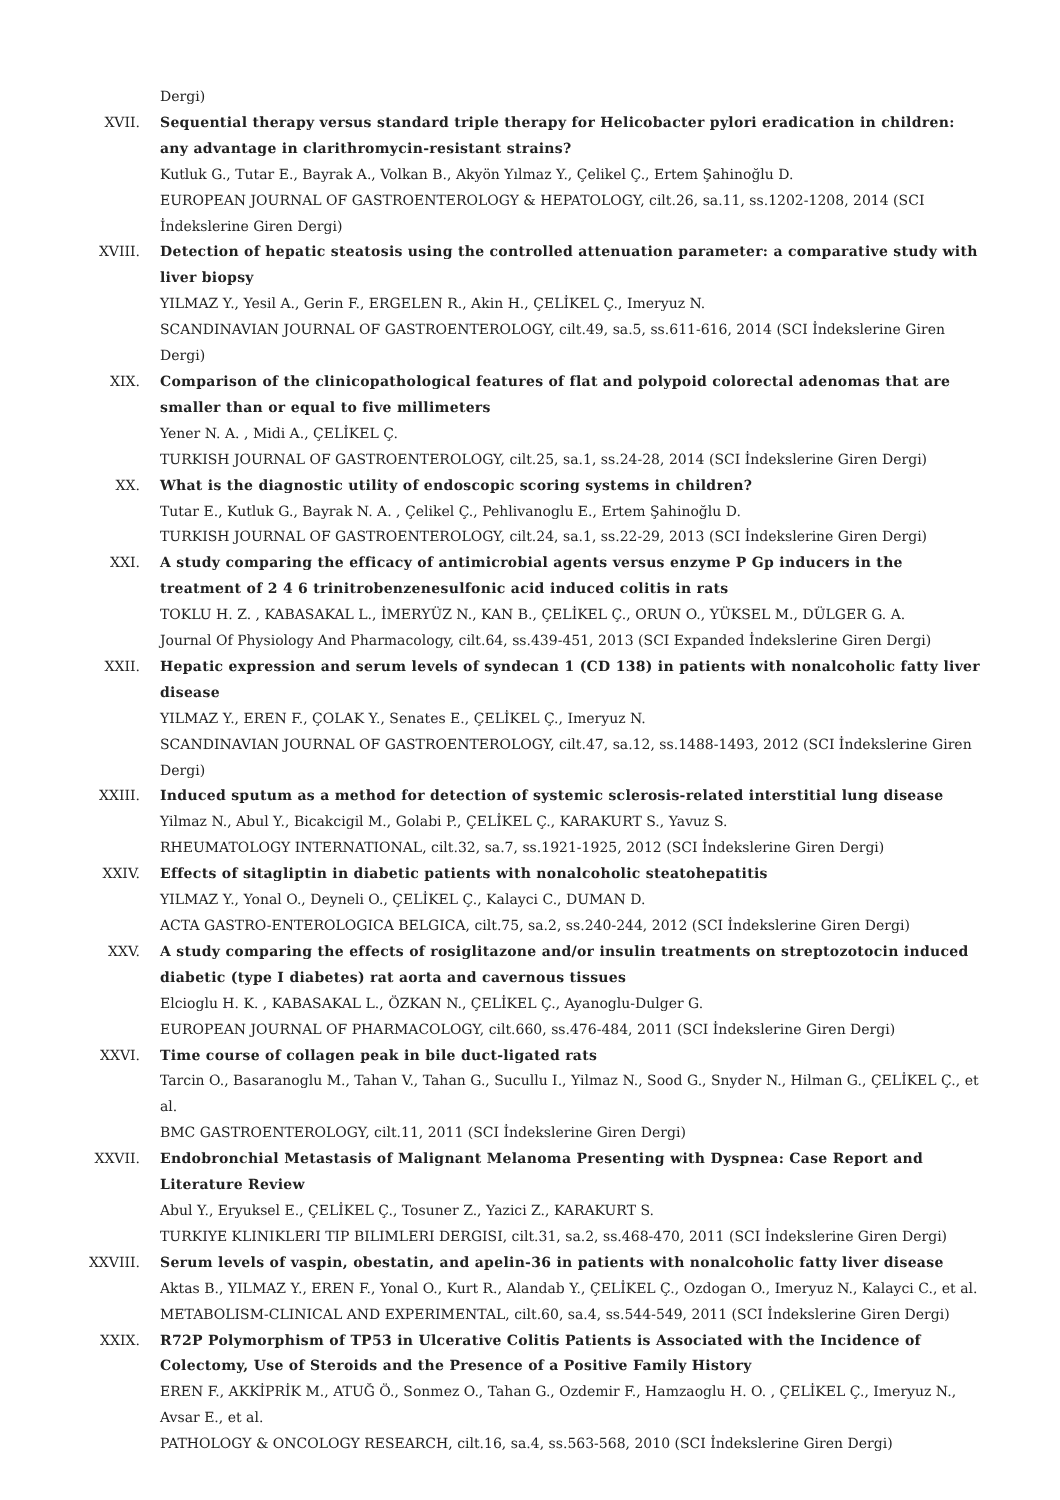Dergi)
XVII. Sequential therapy versus standard triple therapy for Helicobacter pylori eradication in children: any advantage in clarithromycin-resistant strains?
Kutluk G., Tutar E., Bayrak A., Volkan B., Akyön Yılmaz Y., Çelikel Ç., Ertem Şahinoğlu D.
EUROPEAN JOURNAL OF GASTROENTEROLOGY & HEPATOLOGY, cilt.26, sa.11, ss.1202-1208, 2014 (SCI İndekslerine Giren Dergi)
XVIII. Detection of hepatic steatosis using the controlled attenuation parameter: a comparative study with liver biopsy
YILMAZ Y., Yesil A., Gerin F., ERGELEN R., Akin H., ÇELİKEL Ç., Imeryuz N.
SCANDINAVIAN JOURNAL OF GASTROENTEROLOGY, cilt.49, sa.5, ss.611-616, 2014 (SCI İndekslerine Giren Dergi)
XIX. Comparison of the clinicopathological features of flat and polypoid colorectal adenomas that are smaller than or equal to five millimeters
Yener N. A. , Midi A., ÇELİKEL Ç.
TURKISH JOURNAL OF GASTROENTEROLOGY, cilt.25, sa.1, ss.24-28, 2014 (SCI İndekslerine Giren Dergi)
XX. What is the diagnostic utility of endoscopic scoring systems in children?
Tutar E., Kutluk G., Bayrak N. A. , Çelikel Ç., Pehlivanoglu E., Ertem Şahinoğlu D.
TURKISH JOURNAL OF GASTROENTEROLOGY, cilt.24, sa.1, ss.22-29, 2013 (SCI İndekslerine Giren Dergi)
XXI. A study comparing the efficacy of antimicrobial agents versus enzyme P Gp inducers in the treatment of 2 4 6 trinitrobenzenesulfonic acid induced colitis in rats
TOKLU H. Z. , KABASAKAL L., İMERYÜZ N., KAN B., ÇELİKEL Ç., ORUN O., YÜKSEL M., DÜLGER G. A.
Journal Of Physiology And Pharmacology, cilt.64, ss.439-451, 2013 (SCI Expanded İndekslerine Giren Dergi)
XXII. Hepatic expression and serum levels of syndecan 1 (CD 138) in patients with nonalcoholic fatty liver disease
YILMAZ Y., EREN F., ÇOLAK Y., Senates E., ÇELİKEL Ç., Imeryuz N.
SCANDINAVIAN JOURNAL OF GASTROENTEROLOGY, cilt.47, sa.12, ss.1488-1493, 2012 (SCI İndekslerine Giren Dergi)
XXIII. Induced sputum as a method for detection of systemic sclerosis-related interstitial lung disease
Yilmaz N., Abul Y., Bicakcigil M., Golabi P., ÇELİKEL Ç., KARAKURT S., Yavuz S.
RHEUMATOLOGY INTERNATIONAL, cilt.32, sa.7, ss.1921-1925, 2012 (SCI İndekslerine Giren Dergi)
XXIV. Effects of sitagliptin in diabetic patients with nonalcoholic steatohepatitis
YILMAZ Y., Yonal O., Deyneli O., ÇELİKEL Ç., Kalayci C., DUMAN D.
ACTA GASTRO-ENTEROLOGICA BELGICA, cilt.75, sa.2, ss.240-244, 2012 (SCI İndekslerine Giren Dergi)
XXV. A study comparing the effects of rosiglitazone and/or insulin treatments on streptozotocin induced diabetic (type I diabetes) rat aorta and cavernous tissues
Elcioglu H. K. , KABASAKAL L., ÖZKAN N., ÇELİKEL Ç., Ayanoglu-Dulger G.
EUROPEAN JOURNAL OF PHARMACOLOGY, cilt.660, ss.476-484, 2011 (SCI İndekslerine Giren Dergi)
XXVI. Time course of collagen peak in bile duct-ligated rats
Tarcin O., Basaranoglu M., Tahan V., Tahan G., Sucullu I., Yilmaz N., Sood G., Snyder N., Hilman G., ÇELİKEL Ç., et al.
BMC GASTROENTEROLOGY, cilt.11, 2011 (SCI İndekslerine Giren Dergi)
XXVII. Endobronchial Metastasis of Malignant Melanoma Presenting with Dyspnea: Case Report and Literature Review
Abul Y., Eryuksel E., ÇELİKEL Ç., Tosuner Z., Yazici Z., KARAKURT S.
TURKIYE KLINIKLERI TIP BILIMLERI DERGISI, cilt.31, sa.2, ss.468-470, 2011 (SCI İndekslerine Giren Dergi)
XXVIII. Serum levels of vaspin, obestatin, and apelin-36 in patients with nonalcoholic fatty liver disease
Aktas B., YILMAZ Y., EREN F., Yonal O., Kurt R., Alandab Y., ÇELİKEL Ç., Ozdogan O., Imeryuz N., Kalayci C., et al.
METABOLISM-CLINICAL AND EXPERIMENTAL, cilt.60, sa.4, ss.544-549, 2011 (SCI İndekslerine Giren Dergi)
XXIX. R72P Polymorphism of TP53 in Ulcerative Colitis Patients is Associated with the Incidence of Colectomy, Use of Steroids and the Presence of a Positive Family History
EREN F., AKKİPRİK M., ATUĞ Ö., Sonmez O., Tahan G., Ozdemir F., Hamzaoglu H. O. , ÇELİKEL Ç., Imeryuz N., Avsar E., et al.
PATHOLOGY & ONCOLOGY RESEARCH, cilt.16, sa.4, ss.563-568, 2010 (SCI İndekslerine Giren Dergi)